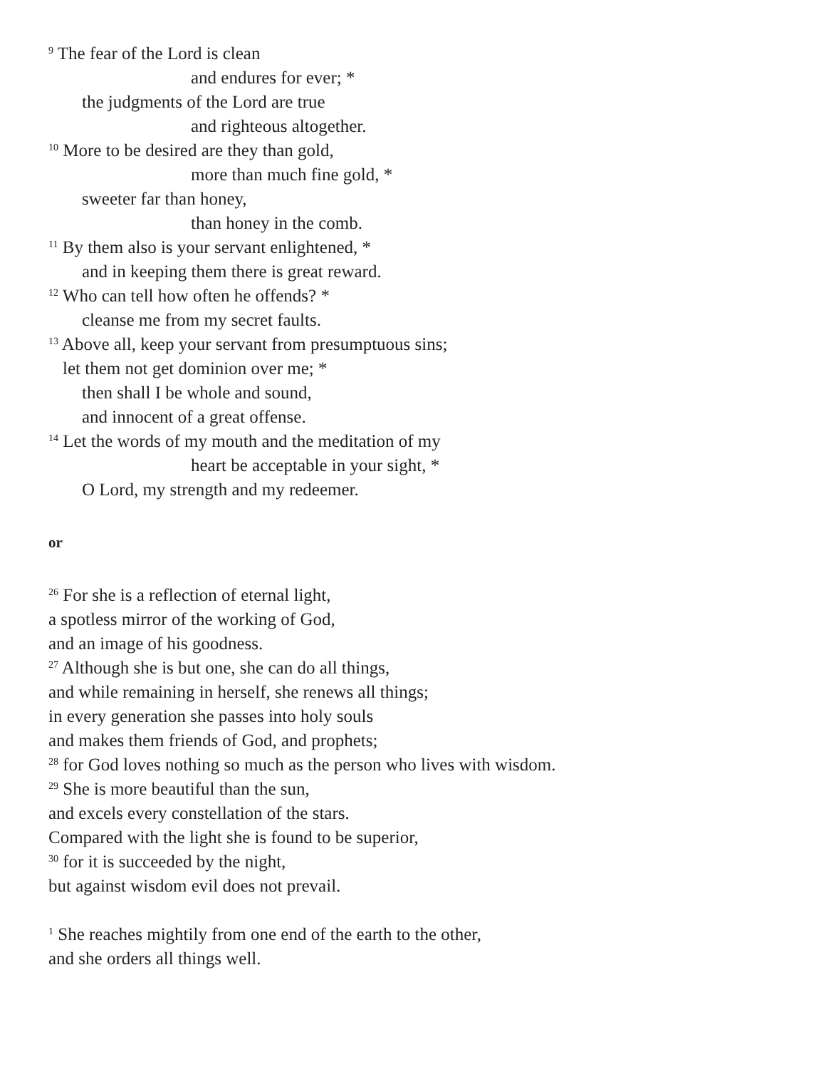<sup>9</sup> The fear of the Lord is clean
and endures for ever; *
the judgments of the Lord are true
and righteous altogether.
<sup>10</sup> More to be desired are they than gold,
more than much fine gold, *
sweeter far than honey,
than honey in the comb.
<sup>11</sup> By them also is your servant enlightened, *
and in keeping them there is great reward.
<sup>12</sup> Who can tell how often he offends? *
cleanse me from my secret faults.
<sup>13</sup> Above all, keep your servant from presumptuous sins;
let them not get dominion over me; *
then shall I be whole and sound,
and innocent of a great offense.
<sup>14</sup> Let the words of my mouth and the meditation of my
heart be acceptable in your sight, *
O Lord, my strength and my redeemer.
or
<sup>26</sup> For she is a reflection of eternal light,
a spotless mirror of the working of God,
and an image of his goodness.
<sup>27</sup> Although she is but one, she can do all things,
and while remaining in herself, she renews all things;
in every generation she passes into holy souls
and makes them friends of God, and prophets;
<sup>28</sup> for God loves nothing so much as the person who lives with wisdom.
<sup>29</sup> She is more beautiful than the sun,
and excels every constellation of the stars.
Compared with the light she is found to be superior,
<sup>30</sup> for it is succeeded by the night,
but against wisdom evil does not prevail.
<sup>1</sup> She reaches mightily from one end of the earth to the other,
and she orders all things well.